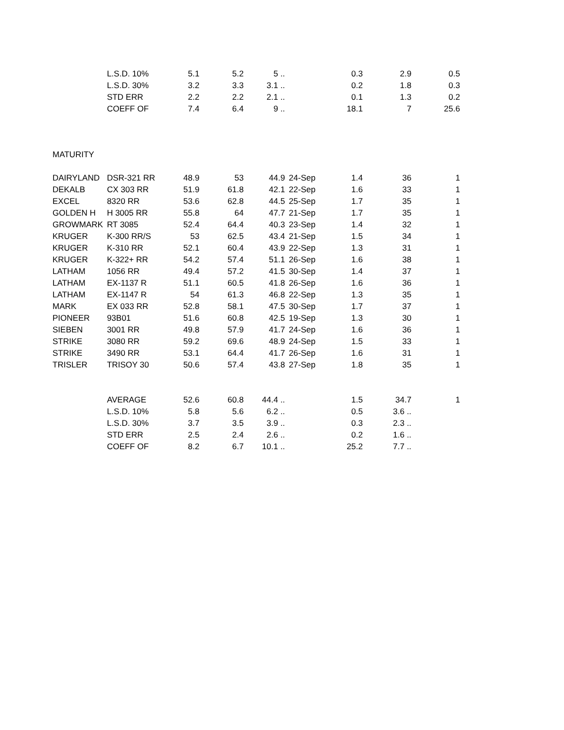| | L.S.D. 10% | 5.1 | 5.2 | 5 .. | | 0.3 | 2.9 | 0.5 |
| | L.S.D. 30% | 3.2 | 3.3 | 3.1 .. | | 0.2 | 1.8 | 0.3 |
| | STD ERR | 2.2 | 2.2 | 2.1 .. | | 0.1 | 1.3 | 0.2 |
| | COEFF OF | 7.4 | 6.4 | 9 .. | | 18.1 | 7 | 25.6 |
| MATURITY | | | | | | | | |
| DAIRYLAND | DSR-321 RR | 48.9 | 53 | 44.9 | 24-Sep | 1.4 | 36 | 1 |
| DEKALB | CX 303 RR | 51.9 | 61.8 | 42.1 | 22-Sep | 1.6 | 33 | 1 |
| EXCEL | 8320 RR | 53.6 | 62.8 | 44.5 | 25-Sep | 1.7 | 35 | 1 |
| GOLDEN H | H 3005 RR | 55.8 | 64 | 47.7 | 21-Sep | 1.7 | 35 | 1 |
| GROWMARK | RT 3085 | 52.4 | 64.4 | 40.3 | 23-Sep | 1.4 | 32 | 1 |
| KRUGER | K-300 RR/S | 53 | 62.5 | 43.4 | 21-Sep | 1.5 | 34 | 1 |
| KRUGER | K-310 RR | 52.1 | 60.4 | 43.9 | 22-Sep | 1.3 | 31 | 1 |
| KRUGER | K-322+ RR | 54.2 | 57.4 | 51.1 | 26-Sep | 1.6 | 38 | 1 |
| LATHAM | 1056 RR | 49.4 | 57.2 | 41.5 | 30-Sep | 1.4 | 37 | 1 |
| LATHAM | EX-1137 R | 51.1 | 60.5 | 41.8 | 26-Sep | 1.6 | 36 | 1 |
| LATHAM | EX-1147 R | 54 | 61.3 | 46.8 | 22-Sep | 1.3 | 35 | 1 |
| MARK | EX 033 RR | 52.8 | 58.1 | 47.5 | 30-Sep | 1.7 | 37 | 1 |
| PIONEER | 93B01 | 51.6 | 60.8 | 42.5 | 19-Sep | 1.3 | 30 | 1 |
| SIEBEN | 3001 RR | 49.8 | 57.9 | 41.7 | 24-Sep | 1.6 | 36 | 1 |
| STRIKE | 3080 RR | 59.2 | 69.6 | 48.9 | 24-Sep | 1.5 | 33 | 1 |
| STRIKE | 3490 RR | 53.1 | 64.4 | 41.7 | 26-Sep | 1.6 | 31 | 1 |
| TRISLER | TRISOY 30 | 50.6 | 57.4 | 43.8 | 27-Sep | 1.8 | 35 | 1 |
| | AVERAGE | 52.6 | 60.8 | 44.4 .. | | 1.5 | 34.7 | 1 |
| | L.S.D. 10% | 5.8 | 5.6 | 6.2 .. | | 0.5 | 3.6 .. | |
| | L.S.D. 30% | 3.7 | 3.5 | 3.9 .. | | 0.3 | 2.3 .. | |
| | STD ERR | 2.5 | 2.4 | 2.6 .. | | 0.2 | 1.6 .. | |
| | COEFF OF | 8.2 | 6.7 | 10.1 .. | | 25.2 | 7.7 .. | |